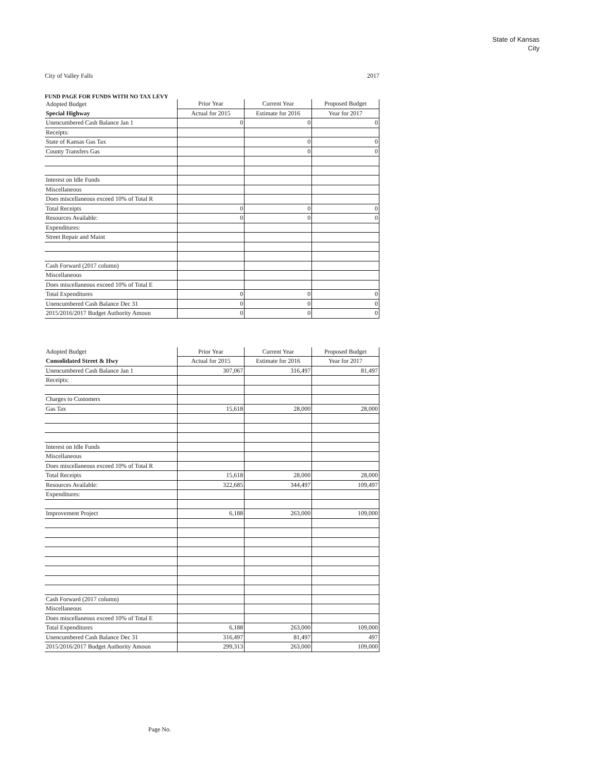State of Kansas
City
City of Valley Falls 2017
FUND PAGE FOR FUNDS WITH NO TAX LEVY
| Adopted Budget | Prior Year | Current Year | Proposed Budget |
| --- | --- | --- | --- |
| Special Highway | Actual for 2015 | Estimate for 2016 | Year for 2017 |
| Unencumbered Cash Balance Jan 1 | 0 | 0 | 0 |
| Receipts: | | | |
| State of Kansas Gas Tax | | 0 | 0 |
| County Transfers Gas | | 0 | 0 |
| Interest on Idle Funds | | | |
| Miscellaneous | | | |
| Does miscellaneous exceed 10% of Total R | | | |
| Total Receipts | 0 | 0 | 0 |
| Resources Available: | 0 | 0 | 0 |
| Expenditures: | | | |
| Street Repair and Maint | | | |
| Cash Forward (2017 column) | | | |
| Miscellaneous | | | |
| Does miscellaneous exceed 10% of Total E | | | |
| Total Expenditures | 0 | 0 | 0 |
| Unencumbered Cash Balance Dec 31 | 0 | 0 | 0 |
| 2015/2016/2017 Budget Authority Amoun | 0 | 0 | 0 |
| Adopted Budget | Prior Year | Current Year | Proposed Budget |
| --- | --- | --- | --- |
| Consolidated Street & Hwy | Actual for 2015 | Estimate for 2016 | Year for 2017 |
| Unencumbered Cash Balance Jan 1 | 307,067 | 316,497 | 81,497 |
| Receipts: | | | |
| Charges to Customers | | | |
| Gas Tax | 15,618 | 28,000 | 28,000 |
| Interest on Idle Funds | | | |
| Miscellaneous | | | |
| Does miscellaneous exceed 10% of Total R | | | |
| Total Receipts | 15,618 | 28,000 | 28,000 |
| Resources Available: | 322,685 | 344,497 | 109,497 |
| Expenditures: | | | |
| Improvement Project | 6,188 | 263,000 | 109,000 |
| Cash Forward (2017 column) | | | |
| Miscellaneous | | | |
| Does miscellaneous exceed 10% of Total E | | | |
| Total Expenditures | 6,188 | 263,000 | 109,000 |
| Unencumbered Cash Balance Dec 31 | 316,497 | 81,497 | 497 |
| 2015/2016/2017 Budget Authority Amoun | 299,313 | 263,000 | 109,000 |
Page No.